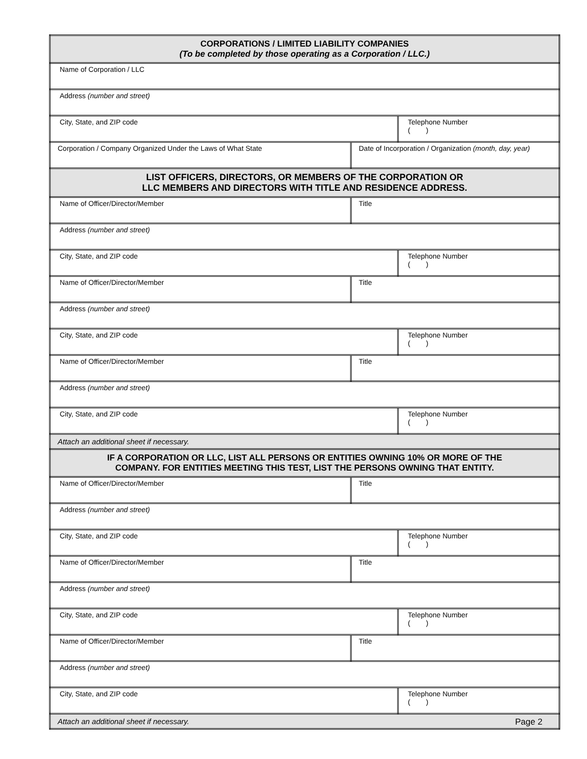| CORPORATIONS / LIMITED LIABILITY COMPANIES (To be completed by those operating as a Corporation / LLC.) | | |
| Name of Corporation / LLC | | |
| Address (number and street) | | |
| City, State, and ZIP code | | Telephone Number ( ) |
| Corporation / Company Organized Under the Laws of What State | Date of Incorporation / Organization (month, day, year) | |
| LIST OFFICERS, DIRECTORS, OR MEMBERS OF THE CORPORATION OR LLC MEMBERS AND DIRECTORS WITH TITLE AND RESIDENCE ADDRESS. | | |
| Name of Officer/Director/Member | Title | |
| Address (number and street) | | |
| City, State, and ZIP code | | Telephone Number ( ) |
| Name of Officer/Director/Member | Title | |
| Address (number and street) | | |
| City, State, and ZIP code | | Telephone Number ( ) |
| Name of Officer/Director/Member | Title | |
| Address (number and street) | | |
| City, State, and ZIP code | | Telephone Number ( ) |
| Attach an additional sheet if necessary. | | |
| IF A CORPORATION OR LLC, LIST ALL PERSONS OR ENTITIES OWNING 10% OR MORE OF THE COMPANY. FOR ENTITIES MEETING THIS TEST, LIST THE PERSONS OWNING THAT ENTITY. | | |
| Name of Officer/Director/Member | Title | |
| Address (number and street) | | |
| City, State, and ZIP code | | Telephone Number ( ) |
| Name of Officer/Director/Member | Title | |
| Address (number and street) | | |
| City, State, and ZIP code | | Telephone Number ( ) |
| Name of Officer/Director/Member | Title | |
| Address (number and street) | | |
| City, State, and ZIP code | | Telephone Number ( ) |
| Attach an additional sheet if necessary. | | |
Page 2